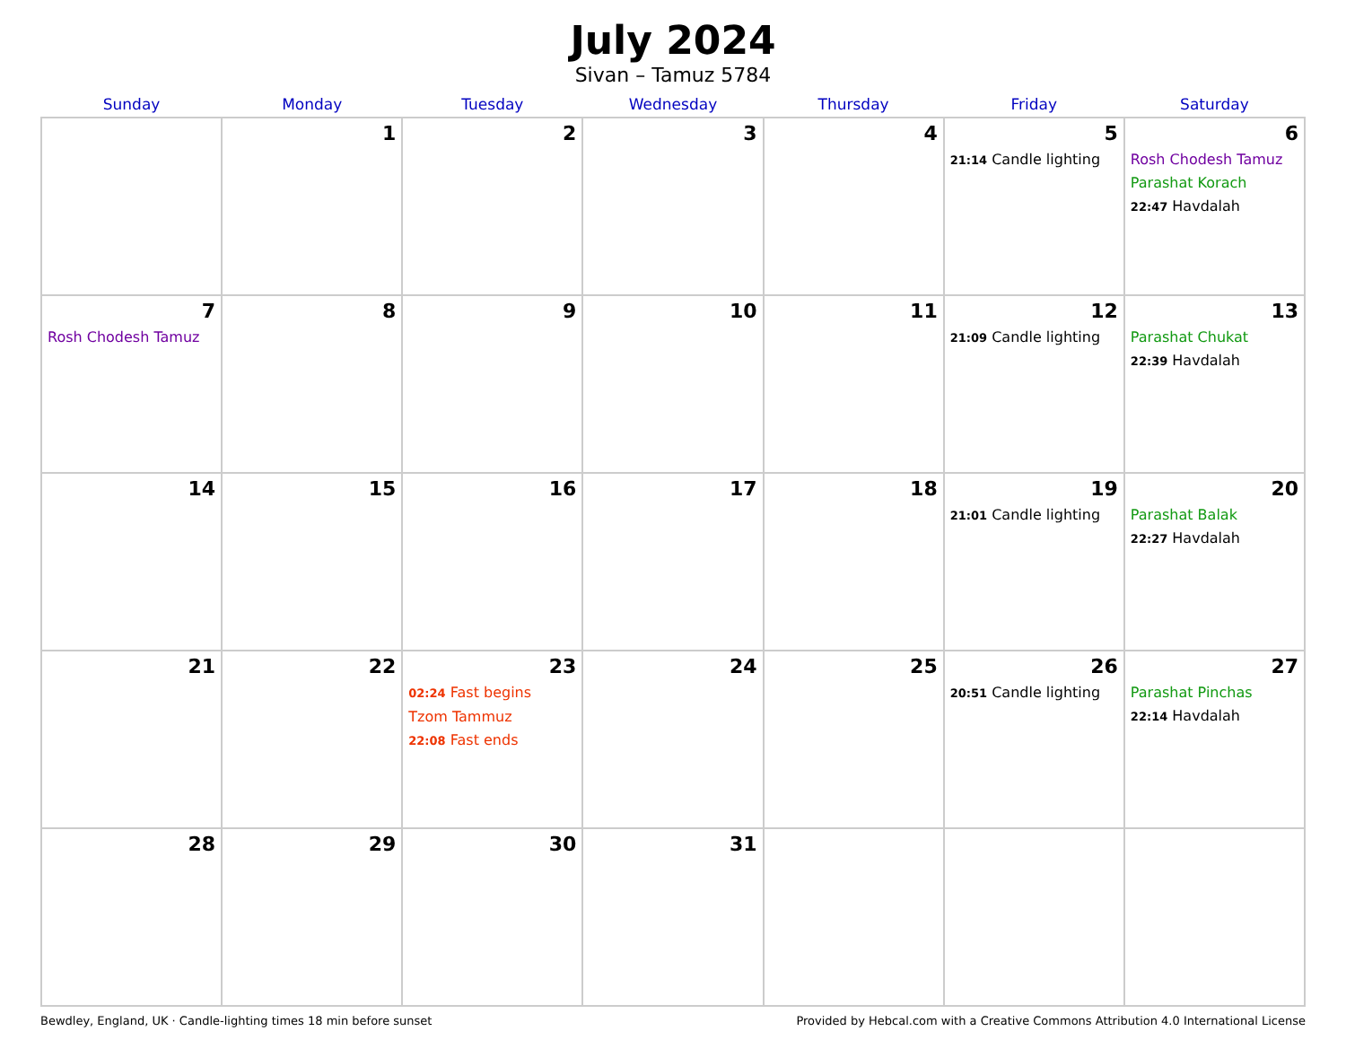July 2024
Sivan – Tamuz 5784
| Sunday | Monday | Tuesday | Wednesday | Thursday | Friday | Saturday |
| --- | --- | --- | --- | --- | --- | --- |
| | 1 | 2 | 3 | 4 | 5 21:14 Candle lighting | 6 Rosh Chodesh Tamuz Parashat Korach 22:47 Havdalah |
| 7 Rosh Chodesh Tamuz | 8 | 9 | 10 | 11 | 12 21:09 Candle lighting | 13 Parashat Chukat 22:39 Havdalah |
| 14 | 15 | 16 | 17 | 18 | 19 21:01 Candle lighting | 20 Parashat Balak 22:27 Havdalah |
| 21 | 22 | 23 02:24 Fast begins Tzom Tammuz 22:08 Fast ends | 24 | 25 | 26 20:51 Candle lighting | 27 Parashat Pinchas 22:14 Havdalah |
| 28 | 29 | 30 | 31 | | | |
Bewdley, England, UK · Candle-lighting times 18 min before sunset Provided by Hebcal.com with a Creative Commons Attribution 4.0 International License